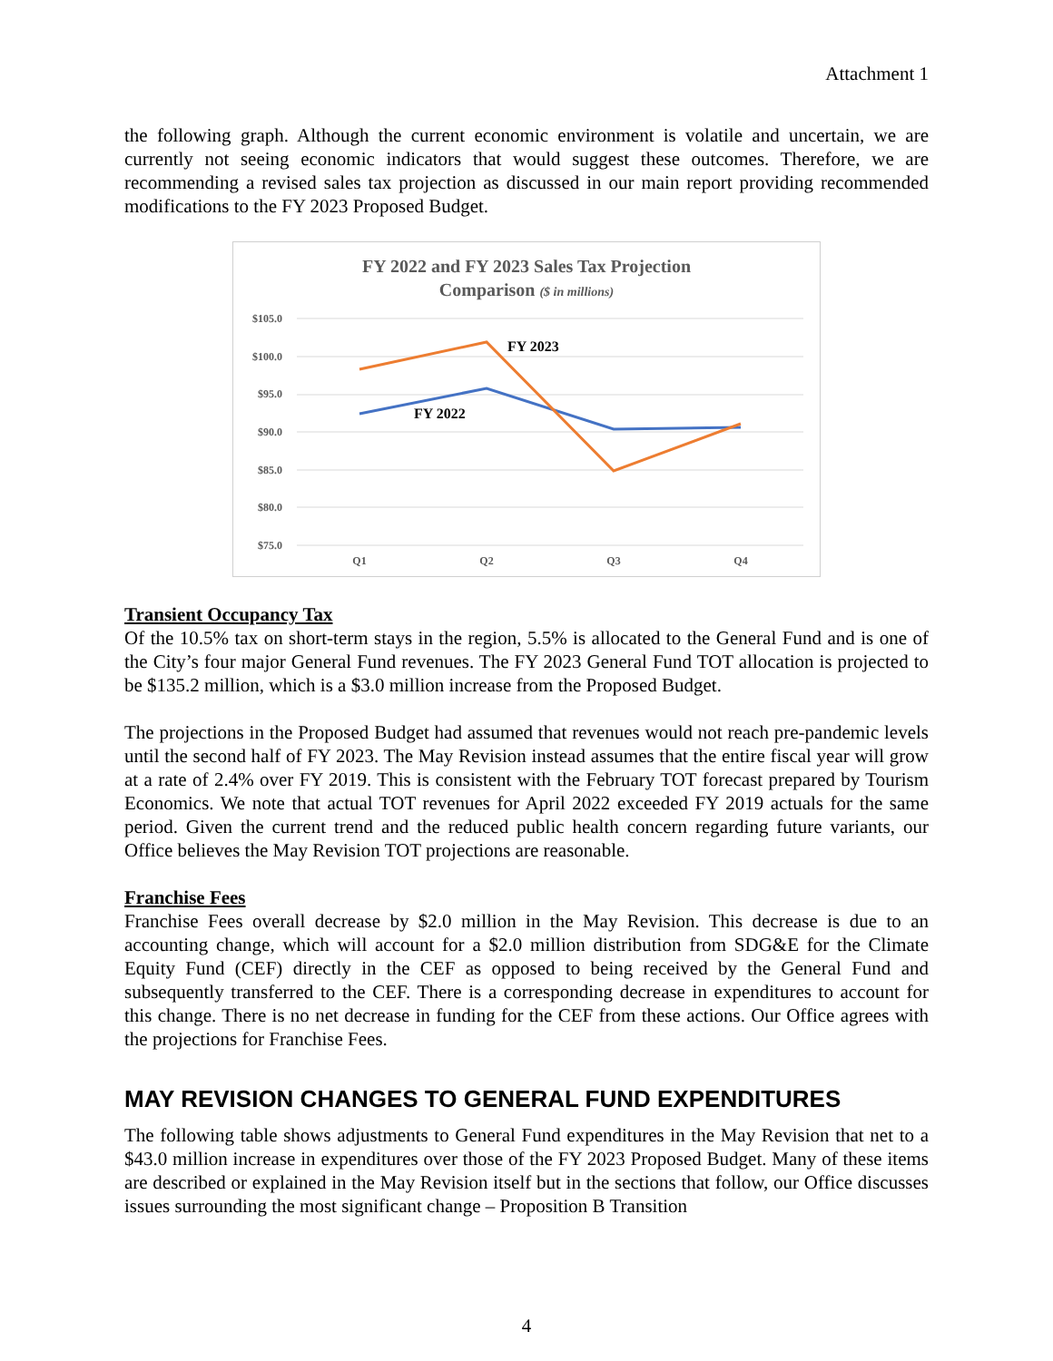Attachment 1
the following graph. Although the current economic environment is volatile and uncertain, we are currently not seeing economic indicators that would suggest these outcomes. Therefore, we are recommending a revised sales tax projection as discussed in our main report providing recommended modifications to the FY 2023 Proposed Budget.
FY 2022 and FY 2023 Sales Tax Projection
Comparison ($ in millions)
$105.0
$100.0
$95.0
$90.0
$85.0
$80.0
$75.0
Q1
Q2
Q3
Q4
FY 2023
FY 2022
Transient Occupancy Tax
Of the 10.5% tax on short-term stays in the region, 5.5% is allocated to the General Fund and is one of the City’s four major General Fund revenues. The FY 2023 General Fund TOT allocation is projected to be $135.2 million, which is a $3.0 million increase from the Proposed Budget.
The projections in the Proposed Budget had assumed that revenues would not reach pre-pandemic levels until the second half of FY 2023. The May Revision instead assumes that the entire fiscal year will grow at a rate of 2.4% over FY 2019. This is consistent with the February TOT forecast prepared by Tourism Economics. We note that actual TOT revenues for April 2022 exceeded FY 2019 actuals for the same period. Given the current trend and the reduced public health concern regarding future variants, our Office believes the May Revision TOT projections are reasonable.
Franchise Fees
Franchise Fees overall decrease by $2.0 million in the May Revision. This decrease is due to an accounting change, which will account for a $2.0 million distribution from SDG&E for the Climate Equity Fund (CEF) directly in the CEF as opposed to being received by the General Fund and subsequently transferred to the CEF. There is a corresponding decrease in expenditures to account for this change. There is no net decrease in funding for the CEF from these actions. Our Office agrees with the projections for Franchise Fees.
MAY REVISION CHANGES TO GENERAL FUND EXPENDITURES
The following table shows adjustments to General Fund expenditures in the May Revision that net to a $43.0 million increase in expenditures over those of the FY 2023 Proposed Budget. Many of these items are described or explained in the May Revision itself but in the sections that follow, our Office discusses issues surrounding the most significant change – Proposition B Transition
4